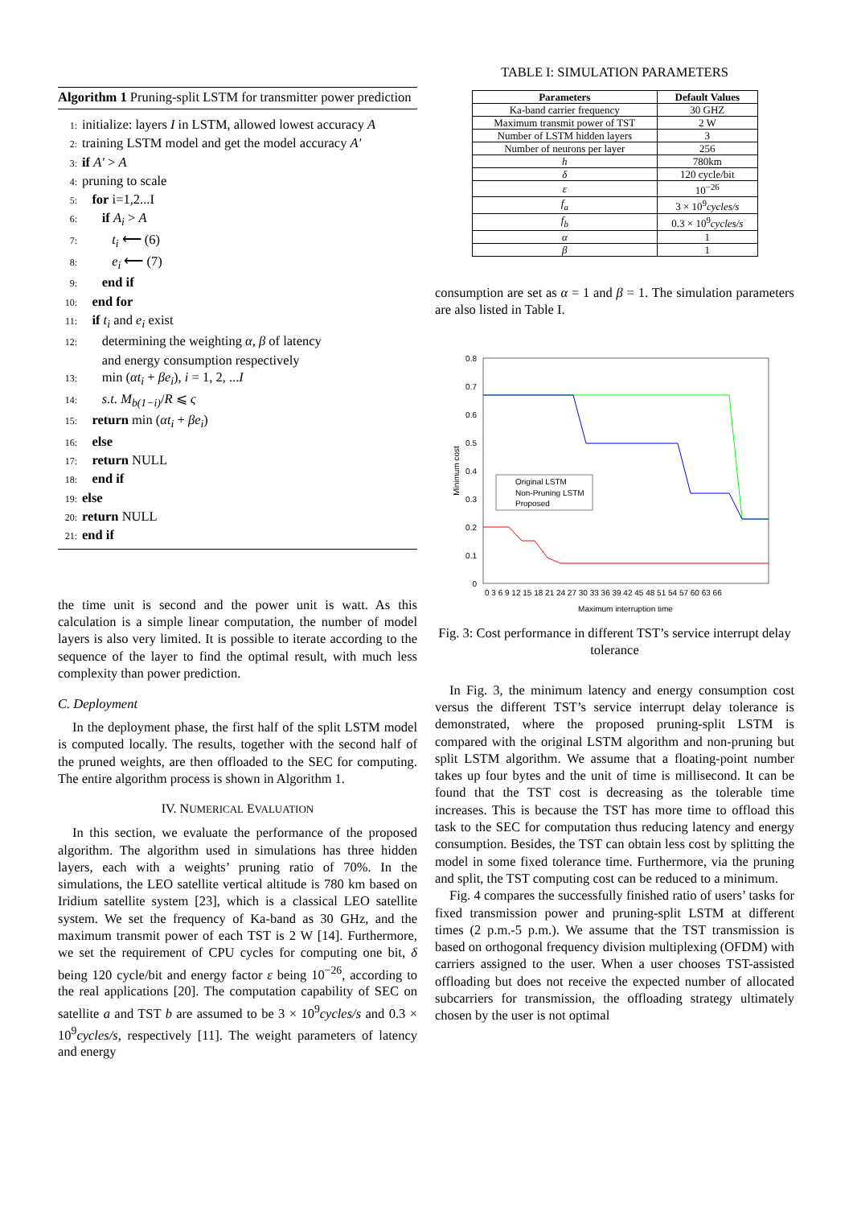Algorithm 1 Pruning-split LSTM for transmitter power prediction
1: initialize: layers I in LSTM, allowed lowest accuracy A
2: training LSTM model and get the model accuracy A′
3: if A′ > A
4: pruning to scale
5: for i=1,2...I
6: if A<sub>i</sub> > A
7: t<sub>i</sub> ⟵ (6)
8: e<sub>i</sub> ⟵ (7)
9: end if
10: end for
11: if t<sub>i</sub> and e<sub>i</sub> exist
12: determining the weighting α, β of latency
and energy consumption respectively
13: min (αt<sub>i</sub> + βe<sub>i</sub>), i = 1, 2, ...I
14: s.t. M<sub>b(1−i)</sub>/R ⩽ ς
15: return min (αt<sub>i</sub> + βe<sub>i</sub>)
16: else
17: return NULL
18: end if
19: else
20: return NULL
21: end if
the time unit is second and the power unit is watt. As this calculation is a simple linear computation, the number of model layers is also very limited. It is possible to iterate according to the sequence of the layer to find the optimal result, with much less complexity than power prediction.
C. Deployment
In the deployment phase, the first half of the split LSTM model is computed locally. The results, together with the second half of the pruned weights, are then offloaded to the SEC for computing. The entire algorithm process is shown in Algorithm 1.
IV. NUMERICAL EVALUATION
In this section, we evaluate the performance of the proposed algorithm. The algorithm used in simulations has three hidden layers, each with a weights’ pruning ratio of 70%. In the simulations, the LEO satellite vertical altitude is 780 km based on Iridium satellite system [23], which is a classical LEO satellite system. We set the frequency of Ka-band as 30 GHz, and the maximum transmit power of each TST is 2 W [14]. Furthermore, we set the requirement of CPU cycles for computing one bit, δ being 120 cycle/bit and energy factor ε being 10<sup>−26</sup>, according to the real applications [20]. The computation capability of SEC on satellite a and TST b are assumed to be 3 × 10<sup>9</sup>cycles/s and 0.3 × 10<sup>9</sup>cycles/s, respectively [11]. The weight parameters of latency and energy
TABLE I: SIMULATION PARAMETERS
| Parameters | Default Values |
| --- | --- |
| Ka-band carrier frequency | 30 GHZ |
| Maximum transmit power of TST | 2 W |
| Number of LSTM hidden layers | 3 |
| Number of neurons per layer | 256 |
| h | 780km |
| δ | 120 cycle/bit |
| ε | 10<sup>−26</sup> |
| f<sub>a</sub> | 3 × 10<sup>9</sup> cycles/s |
| f<sub>b</sub> | 0.3 × 10<sup>9</sup> cycles/s |
| α | 1 |
| β | 1 |
consumption are set as α = 1 and β = 1. The simulation parameters are also listed in Table I.
0.8
0.7
0.6
0.5
0.4
0.3
0.2
0.1
0
Minimum cost
0 3 6 9 12 15 18 21 24 27 30 33 36 39 42 45 48 51 54 57 60 63 66
Maximum interruption time
Original LSTM
Non-Pruning LSTM
Proposed
Fig. 3: Cost performance in different TST’s service interrupt delay tolerance
In Fig. 3, the minimum latency and energy consumption cost versus the different TST’s service interrupt delay tolerance is demonstrated, where the proposed pruning-split LSTM is compared with the original LSTM algorithm and non-pruning but split LSTM algorithm. We assume that a floating-point number takes up four bytes and the unit of time is millisecond. It can be found that the TST cost is decreasing as the tolerable time increases. This is because the TST has more time to offload this task to the SEC for computation thus reducing latency and energy consumption. Besides, the TST can obtain less cost by splitting the model in some fixed tolerance time. Furthermore, via the pruning and split, the TST computing cost can be reduced to a minimum.
Fig. 4 compares the successfully finished ratio of users’ tasks for fixed transmission power and pruning-split LSTM at different times (2 p.m.-5 p.m.). We assume that the TST transmission is based on orthogonal frequency division multiplexing (OFDM) with carriers assigned to the user. When a user chooses TST-assisted offloading but does not receive the expected number of allocated subcarriers for transmission, the offloading strategy ultimately chosen by the user is not optimal